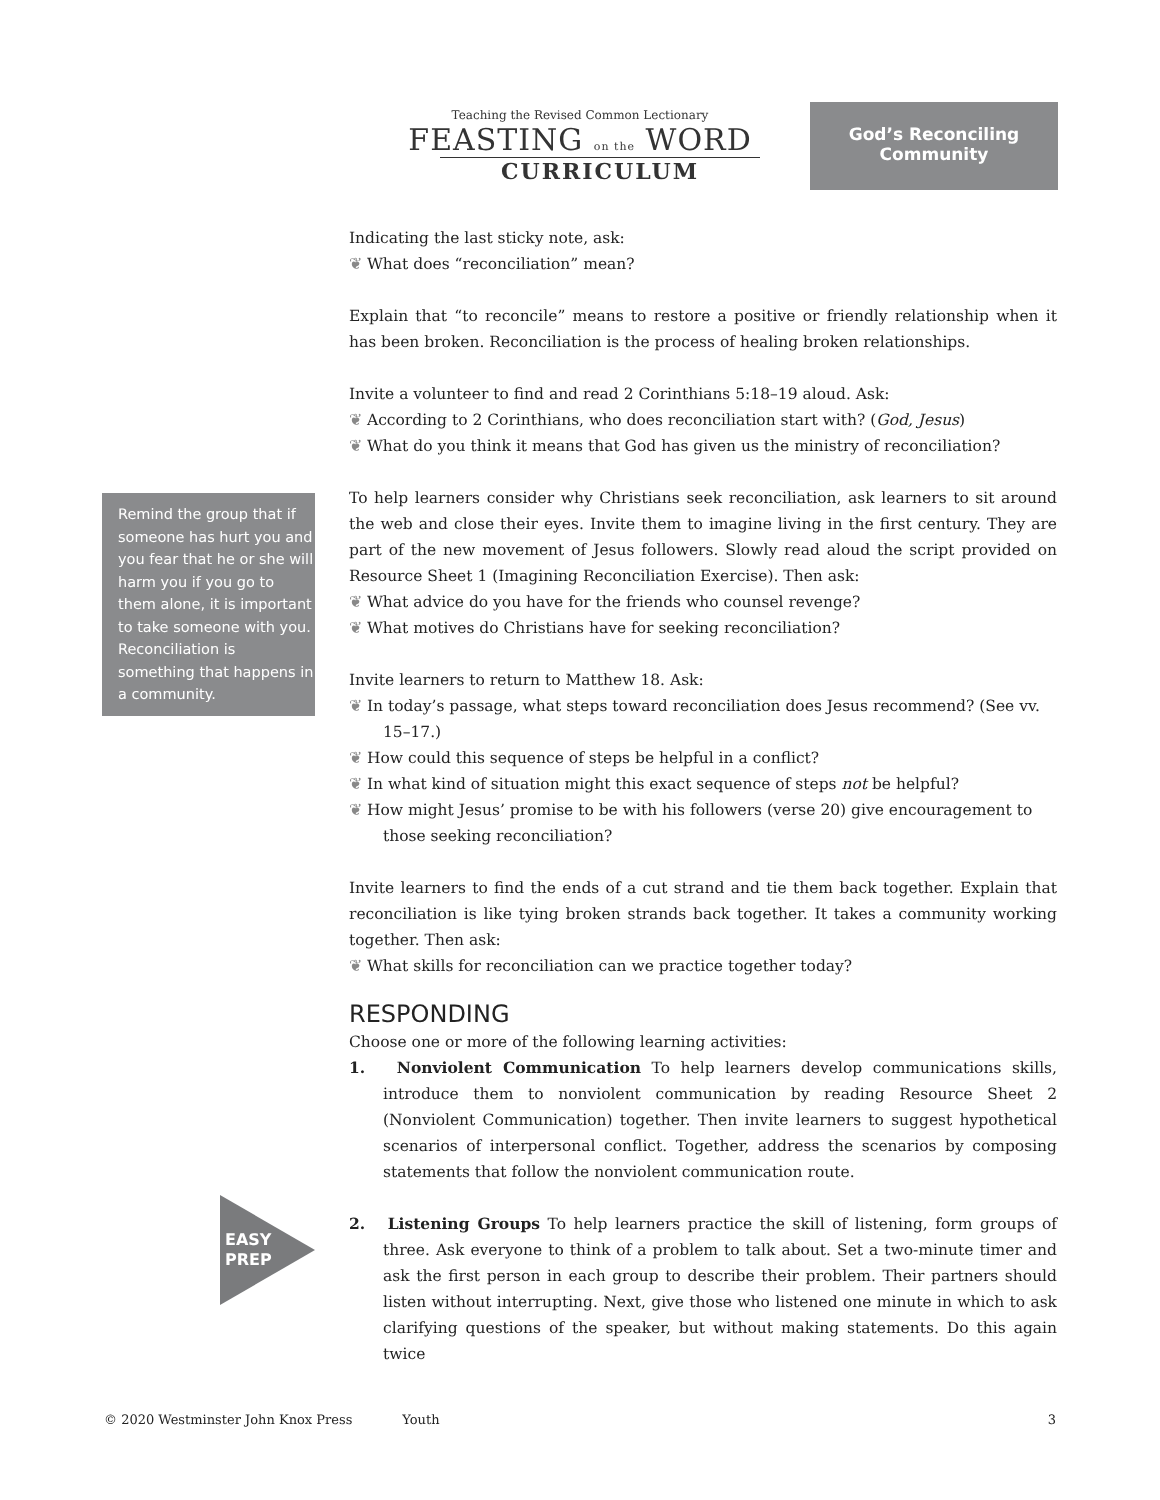Teaching the Revised Common Lectionary
FEASTING on the WORD
CURRICULUM
God’s Reconciling Community
Remind the group that if someone has hurt you and you fear that he or she will harm you if you go to them alone, it is important to take someone with you. Reconciliation is something that happens in a community.
EASY
PREP
Indicating the last sticky note, ask:
What does “reconciliation” mean?
Explain that “to reconcile” means to restore a positive or friendly relationship when it has been broken. Reconciliation is the process of healing broken relationships.
Invite a volunteer to find and read 2 Corinthians 5:18–19 aloud. Ask:
According to 2 Corinthians, who does reconciliation start with? (God, Jesus)
What do you think it means that God has given us the ministry of reconciliation?
To help learners consider why Christians seek reconciliation, ask learners to sit around the web and close their eyes. Invite them to imagine living in the first century. They are part of the new movement of Jesus followers. Slowly read aloud the script provided on Resource Sheet 1 (Imagining Reconciliation Exercise). Then ask:
What advice do you have for the friends who counsel revenge?
What motives do Christians have for seeking reconciliation?
Invite learners to return to Matthew 18. Ask:
In today’s passage, what steps toward reconciliation does Jesus recommend? (See vv. 15–17.)
How could this sequence of steps be helpful in a conflict?
In what kind of situation might this exact sequence of steps not be helpful?
How might Jesus’ promise to be with his followers (verse 20) give encouragement to those seeking reconciliation?
Invite learners to find the ends of a cut strand and tie them back together. Explain that reconciliation is like tying broken strands back together. It takes a community working together. Then ask:
What skills for reconciliation can we practice together today?
RESPONDING
Choose one or more of the following learning activities:
1. Nonviolent Communication To help learners develop communications skills, introduce them to nonviolent communication by reading Resource Sheet 2 (Nonviolent Communication) together. Then invite learners to suggest hypothetical scenarios of interpersonal conflict. Together, address the scenarios by composing statements that follow the nonviolent communication route.
2. Listening Groups To help learners practice the skill of listening, form groups of three. Ask everyone to think of a problem to talk about. Set a two-minute timer and ask the first person in each group to describe their problem. Their partners should listen without interrupting. Next, give those who listened one minute in which to ask clarifying questions of the speaker, but without making statements. Do this again twice
© 2020 Westminster John Knox Press Youth 3